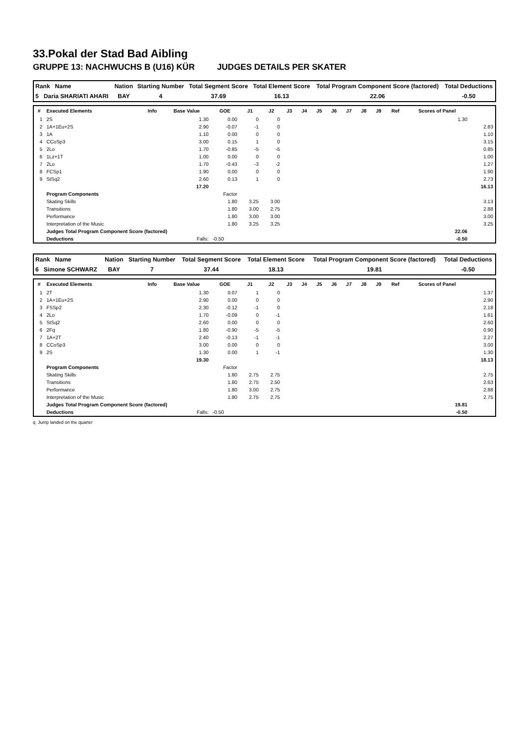33.Pokal der Stad Bad Aibling
GRUPPE 13: NACHWUCHS B (U16) KÜR JUDGES DETAILS PER SKATER
| Rank Name | Nation | Starting Number | Total Segment Score | Total Element Score | Total Program Component Score (factored) | Total Deductions |
| 5 Daria SHARIATI AHARI | BAY | 4 | 37.69 | 16.13 | 22.06 | -0.50 |
| # | Executed Elements | Info | Base Value | GOE | J1 | J2 | J3 | J4 | J5 | J6 | J7 | J8 | J9 | Ref | Scores of Panel | |
| --- | --- | --- | --- | --- | --- | --- | --- | --- | --- | --- | --- | --- | --- | --- | --- | --- |
| 1 | 2S | | 1.30 | 0.00 | 0 | 0 | | | | | | | | | 1.30 | |
| 2 | 1A+1Eu+2S | | 2.90 | -0.07 | -1 | 0 | | | | | | | | | | 2.83 |
| 3 | 1A | | 1.10 | 0.00 | 0 | 0 | | | | | | | | | | 1.10 |
| 4 | CCoSp3 | | 3.00 | 0.15 | 1 | 0 | | | | | | | | | | 3.15 |
| 5 | 2Lo | | 1.70 | -0.85 | -5 | -5 | | | | | | | | | | 0.85 |
| 6 | 1Lz+1T | | 1.00 | 0.00 | 0 | 0 | | | | | | | | | | 1.00 |
| 7 | 2Lo | | 1.70 | -0.43 | -3 | -2 | | | | | | | | | | 1.27 |
| 8 | FCSp1 | | 1.90 | 0.00 | 0 | 0 | | | | | | | | | | 1.90 |
| 9 | StSq2 | | 2.60 | 0.13 | 1 | 0 | | | | | | | | | | 2.73 |
| | | | 17.20 | | | | | | | | | | | | | 16.13 |
| | Program Components | | | Factor | | | | | | | | | | | | |
| | Skating Skills | | | 1.80 | 3.25 | 3.00 | | | | | | | | | | 3.13 |
| | Transitions | | | 1.80 | 3.00 | 2.75 | | | | | | | | | | 2.88 |
| | Performance | | | 1.80 | 3.00 | 3.00 | | | | | | | | | | 3.00 |
| | Interpretation of the Music | | | 1.80 | 3.25 | 3.25 | | | | | | | | | | 3.25 |
| | Judges Total Program Component Score (factored) | | | | | | | | | | | | | | 22.06 | |
| | Deductions | | Falls: | -0.50 | | | | | | | | | | | -0.50 | |
| Rank Name | Nation | Starting Number | Total Segment Score | Total Element Score | Total Program Component Score (factored) | Total Deductions |
| 6 Simone SCHWARZ | BAY | 7 | 37.44 | 18.13 | 19.81 | -0.50 |
| # | Executed Elements | Info | Base Value | GOE | J1 | J2 | J3 | J4 | J5 | J6 | J7 | J8 | J9 | Ref | Scores of Panel | |
| --- | --- | --- | --- | --- | --- | --- | --- | --- | --- | --- | --- | --- | --- | --- | --- | --- |
| 1 | 2T | | 1.30 | 0.07 | 1 | 0 | | | | | | | | | | 1.37 |
| 2 | 1A+1Eu+2S | | 2.90 | 0.00 | 0 | 0 | | | | | | | | | | 2.90 |
| 3 | FSSp2 | | 2.30 | -0.12 | -1 | 0 | | | | | | | | | | 2.18 |
| 4 | 2Lo | | 1.70 | -0.09 | 0 | -1 | | | | | | | | | | 1.61 |
| 5 | StSq2 | | 2.60 | 0.00 | 0 | 0 | | | | | | | | | | 2.60 |
| 6 | 2Fq | | 1.80 | -0.90 | -5 | -5 | | | | | | | | | | 0.90 |
| 7 | 1A+2T | | 2.40 | -0.13 | -1 | -1 | | | | | | | | | | 2.27 |
| 8 | CCoSp3 | | 3.00 | 0.00 | 0 | 0 | | | | | | | | | | 3.00 |
| 9 | 2S | | 1.30 | 0.00 | 1 | -1 | | | | | | | | | | 1.30 |
| | | | 19.30 | | | | | | | | | | | | | 18.13 |
| | Program Components | | | Factor | | | | | | | | | | | | |
| | Skating Skills | | | 1.80 | 2.75 | 2.75 | | | | | | | | | | 2.75 |
| | Transitions | | | 1.80 | 2.75 | 2.50 | | | | | | | | | | 2.63 |
| | Performance | | | 1.80 | 3.00 | 2.75 | | | | | | | | | | 2.88 |
| | Interpretation of the Music | | | 1.80 | 2.75 | 2.75 | | | | | | | | | | 2.75 |
| | Judges Total Program Component Score (factored) | | | | | | | | | | | | | | 19.81 | |
| | Deductions | | Falls: | -0.50 | | | | | | | | | | | -0.50 | |
q Jump landed on the quarter